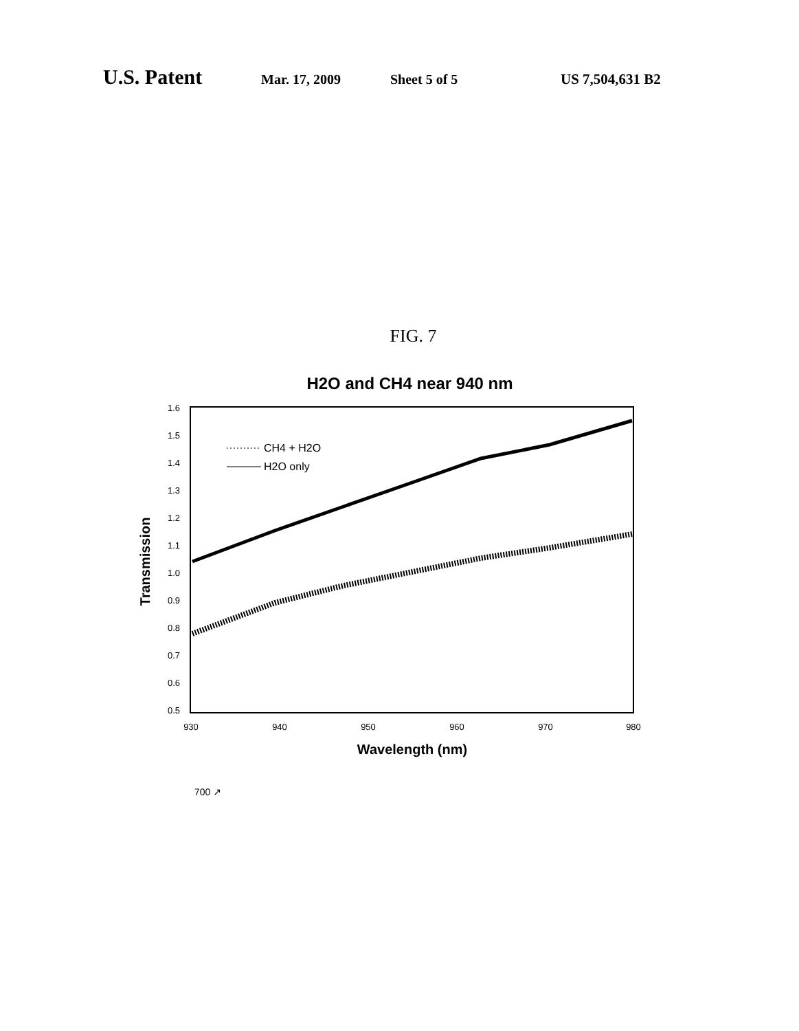U.S. Patent Mar. 17, 2009 Sheet 5 of 5 US 7,504,631 B2
FIG. 7
H2O and CH4 near 940 nm
1.6
1.5
1.4
1.3
1.2
1.1
1.0
0.9
0.8
0.7
0.6
0.5
930
940
950
960
970
980
Wavelength (nm)
Transmission
CH4 + H2O
H2O only
700 ↗